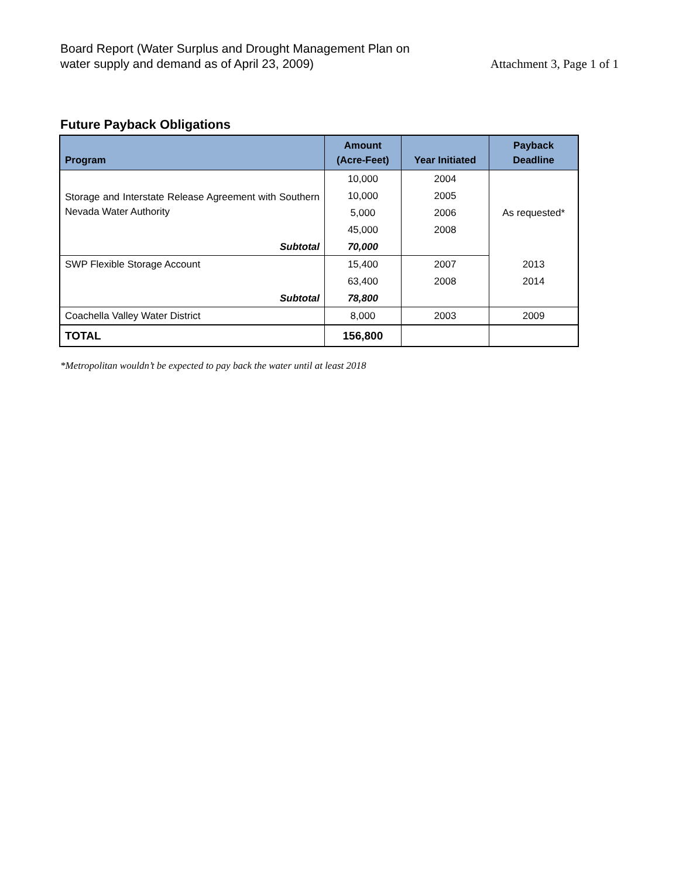Board Report (Water Surplus and Drought Management Plan on
water supply and demand as of April 23, 2009)
Attachment 3, Page 1 of 1
Future Payback Obligations
| Program | Amount (Acre-Feet) | Year Initiated | Payback Deadline |
| --- | --- | --- | --- |
| Storage and Interstate Release Agreement with Southern Nevada Water Authority | 10,000 | 2004 | As requested* |
| | 10,000 | 2005 | |
| | 5,000 | 2006 | |
| | 45,000 | 2008 | |
| Subtotal | 70,000 | | |
| SWP Flexible Storage Account | 15,400 | 2007 | 2013 |
| | 63,400 | 2008 | 2014 |
| Subtotal | 78,800 | | |
| Coachella Valley Water District | 8,000 | 2003 | 2009 |
| TOTAL | 156,800 | | |
*Metropolitan wouldn’t be expected to pay back the water until at least 2018